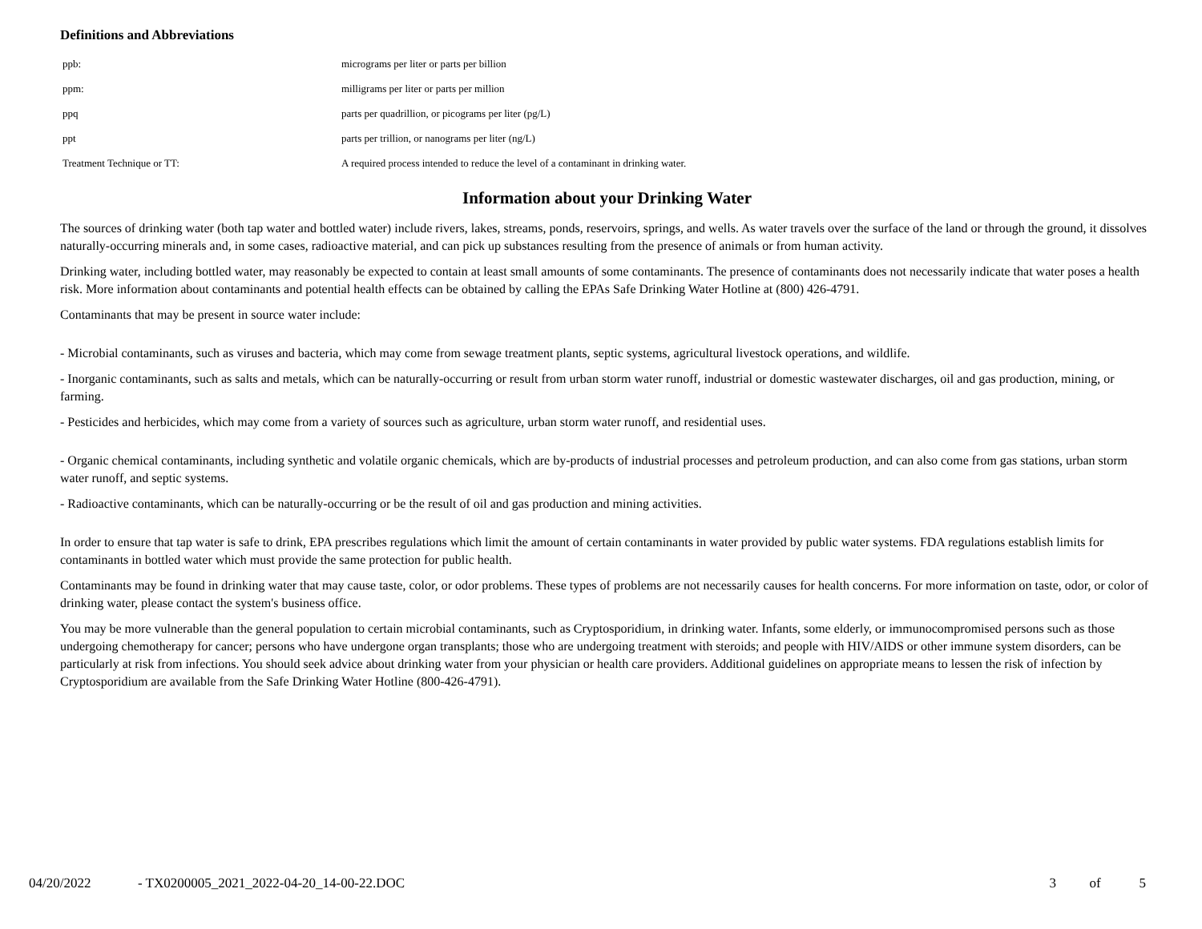Definitions and Abbreviations
| ppb: | micrograms per liter or parts per billion |
| ppm: | milligrams per liter or parts per million |
| ppq | parts per quadrillion, or picograms per liter (pg/L) |
| ppt | parts per trillion, or nanograms per liter (ng/L) |
| Treatment Technique or TT: | A required process intended to reduce the level of a contaminant in drinking water. |
Information about your Drinking Water
The sources of drinking water (both tap water and bottled water) include rivers, lakes, streams, ponds, reservoirs, springs, and wells. As water travels over the surface of the land or through the ground, it dissolves naturally-occurring minerals and, in some cases, radioactive material, and can pick up substances resulting from the presence of animals or from human activity.
Drinking water, including bottled water, may reasonably be expected to contain at least small amounts of some contaminants. The presence of contaminants does not necessarily indicate that water poses a health risk. More information about contaminants and potential health effects can be obtained by calling the EPAs Safe Drinking Water Hotline at (800) 426-4791.
Contaminants that may be present in source water include:
- Microbial contaminants, such as viruses and bacteria, which may come from sewage treatment plants, septic systems, agricultural livestock operations, and wildlife.
- Inorganic contaminants, such as salts and metals, which can be naturally-occurring or result from urban storm water runoff, industrial or domestic wastewater discharges, oil and gas production, mining, or farming.
- Pesticides and herbicides, which may come from a variety of sources such as agriculture, urban storm water runoff, and residential uses.
- Organic chemical contaminants, including synthetic and volatile organic chemicals, which are by-products of industrial processes and petroleum production, and can also come from gas stations, urban storm water runoff, and septic systems.
- Radioactive contaminants, which can be naturally-occurring or be the result of oil and gas production and mining activities.
In order to ensure that tap water is safe to drink, EPA prescribes regulations which limit the amount of certain contaminants in water provided by public water systems. FDA regulations establish limits for contaminants in bottled water which must provide the same protection for public health.
Contaminants may be found in drinking water that may cause taste, color, or odor problems. These types of problems are not necessarily causes for health concerns. For more information on taste, odor, or color of drinking water, please contact the system's business office.
You may be more vulnerable than the general population to certain microbial contaminants, such as Cryptosporidium, in drinking water. Infants, some elderly, or immunocompromised persons such as those undergoing chemotherapy for cancer; persons who have undergone organ transplants; those who are undergoing treatment with steroids; and people with HIV/AIDS or other immune system disorders, can be particularly at risk from infections. You should seek advice about drinking water from your physician or health care providers. Additional guidelines on appropriate means to lessen the risk of infection by Cryptosporidium are available from the Safe Drinking Water Hotline (800-426-4791).
04/20/2022 - TX0200005_2021_2022-04-20_14-00-22.DOC 3 of 5